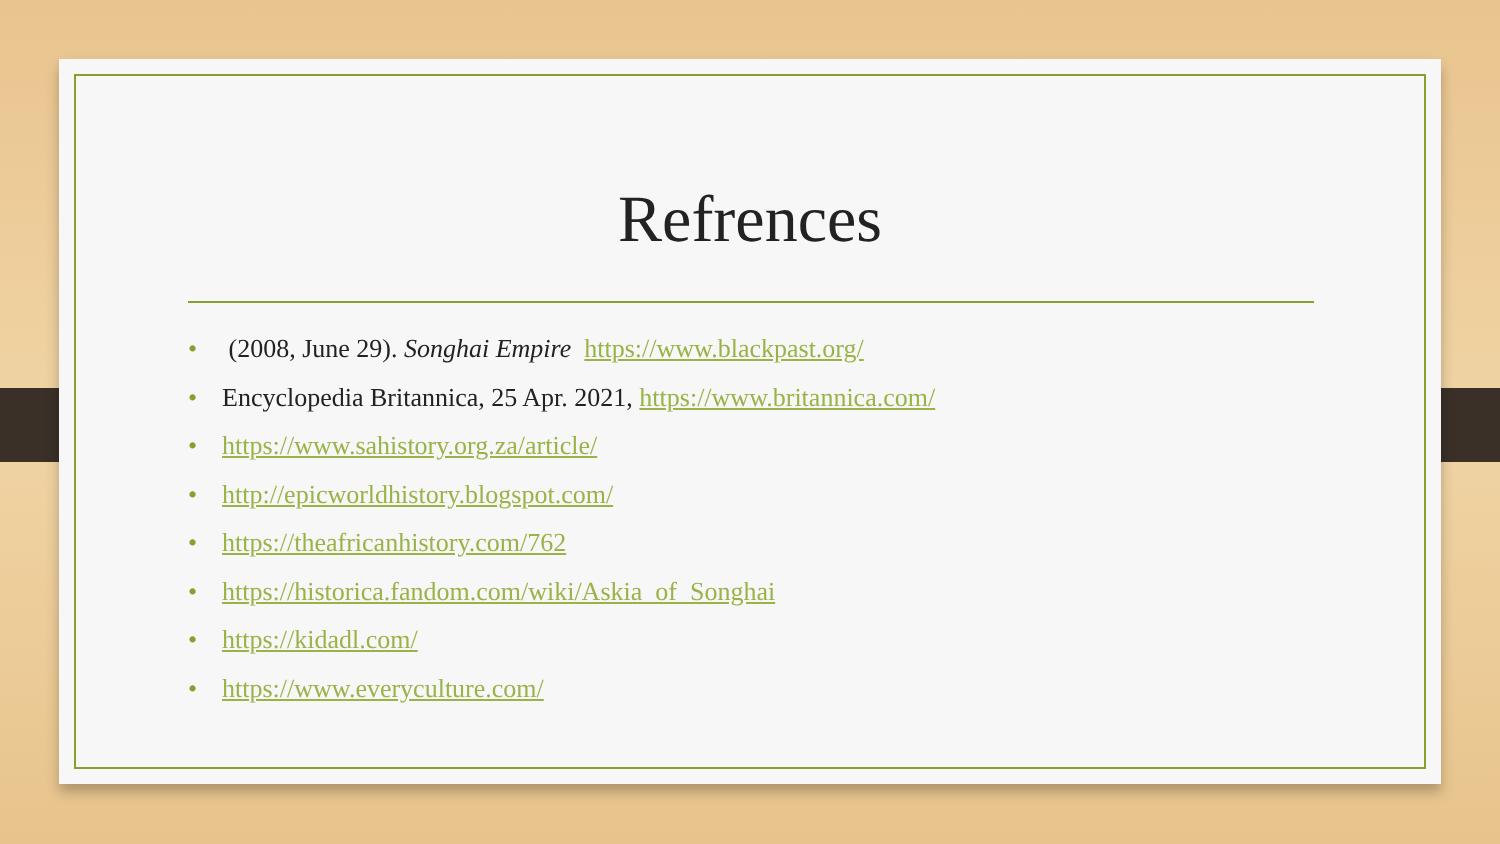Refrences
• (2008, June 29). Songhai Empire https://www.blackpast.org/
• Encyclopedia Britannica, 25 Apr. 2021, https://www.britannica.com/
• https://www.sahistory.org.za/article/
• http://epicworldhistory.blogspot.com/
• https://theafricanhistory.com/762
• https://historica.fandom.com/wiki/Askia_of_Songhai
• https://kidadl.com/
• https://www.everyculture.com/